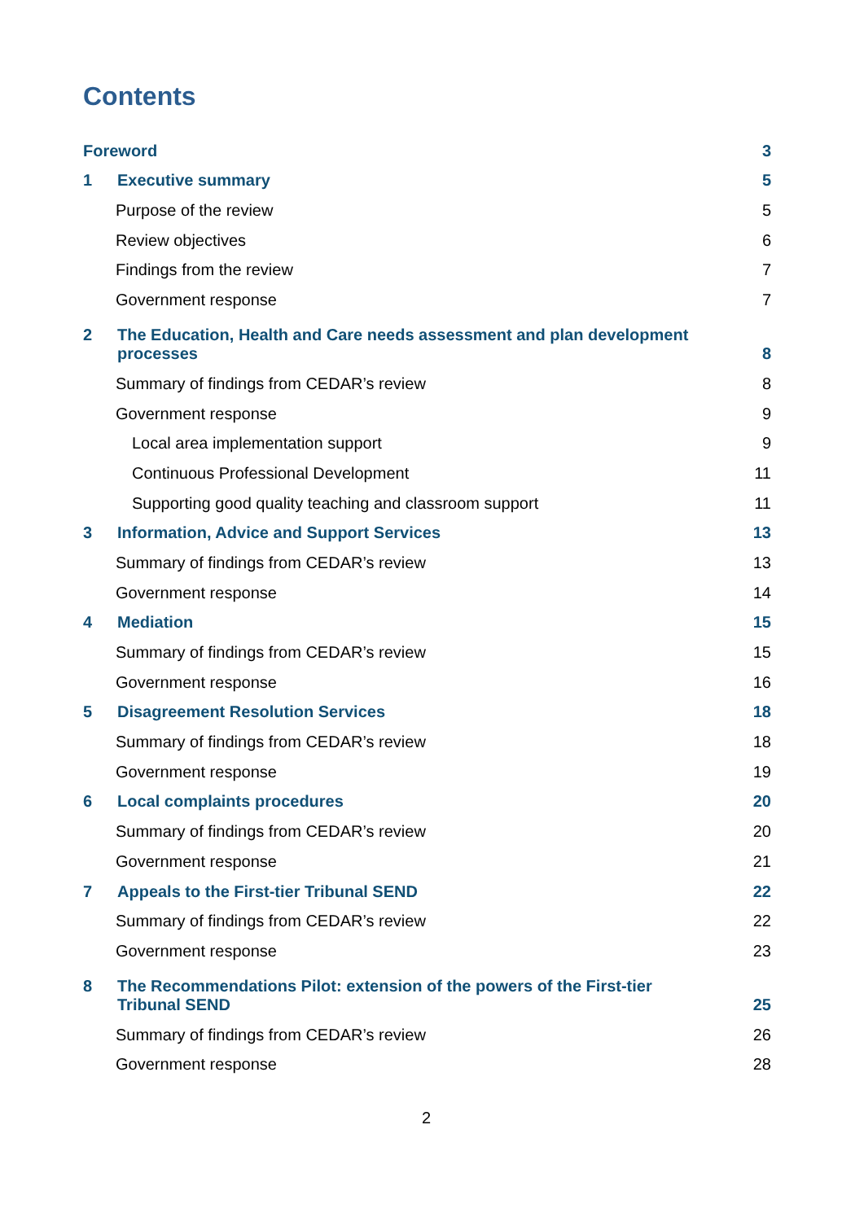Contents
Foreword 3
1 Executive summary 5
Purpose of the review 5
Review objectives 6
Findings from the review 7
Government response 7
2 The Education, Health and Care needs assessment and plan development
processes 8
Summary of findings from CEDAR’s review 8
Government response 9
Local area implementation support 9
Continuous Professional Development 11
Supporting good quality teaching and classroom support 11
3 Information, Advice and Support Services 13
Summary of findings from CEDAR’s review 13
Government response 14
4 Mediation 15
Summary of findings from CEDAR’s review 15
Government response 16
5 Disagreement Resolution Services 18
Summary of findings from CEDAR’s review 18
Government response 19
6 Local complaints procedures 20
Summary of findings from CEDAR’s review 20
Government response 21
7 Appeals to the First-tier Tribunal SEND 22
Summary of findings from CEDAR’s review 22
Government response 23
8 The Recommendations Pilot: extension of the powers of the First-tier
Tribunal SEND 25
Summary of findings from CEDAR’s review 26
Government response 28
2